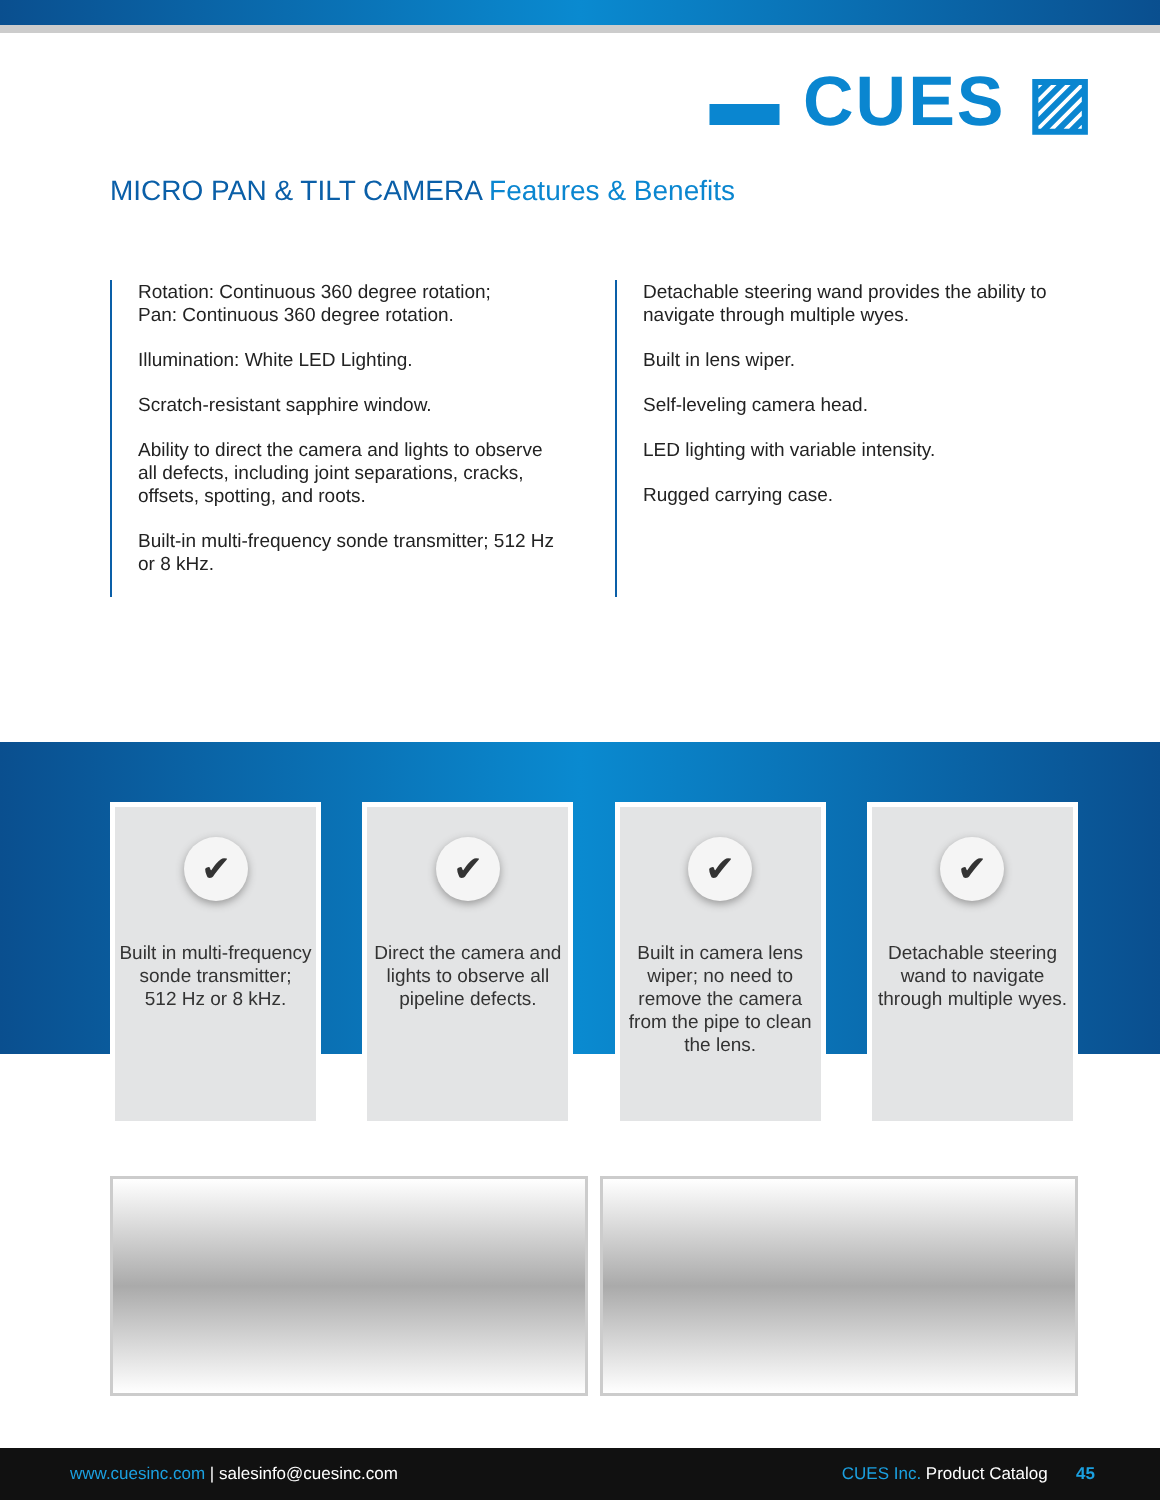▬ CUES ▨
MICRO PAN & TILT CAMERA Features & Benefits
Rotation: Continuous 360 degree rotation;
Pan: Continuous 360 degree rotation.
Illumination: White LED Lighting.
Scratch-resistant sapphire window.
Ability to direct the camera and lights to observe all defects, including joint separations, cracks, offsets, spotting, and roots.
Built-in multi-frequency sonde transmitter; 512 Hz or 8 kHz.
Detachable steering wand provides the ability to navigate through multiple wyes.
Built in lens wiper.
Self-leveling camera head.
LED lighting with variable intensity.
Rugged carrying case.
✔
Built in multi-frequency sonde transmitter;
512 Hz or 8 kHz.
✔
Direct the camera and lights to observe all pipeline defects.
✔
Built in camera lens wiper; no need to remove the camera from the pipe to clean the lens.
✔
Detachable steering wand to navigate through multiple wyes.
www.cuesinc.com | salesinfo@cuesinc.com
CUES Inc. Product Catalog 45